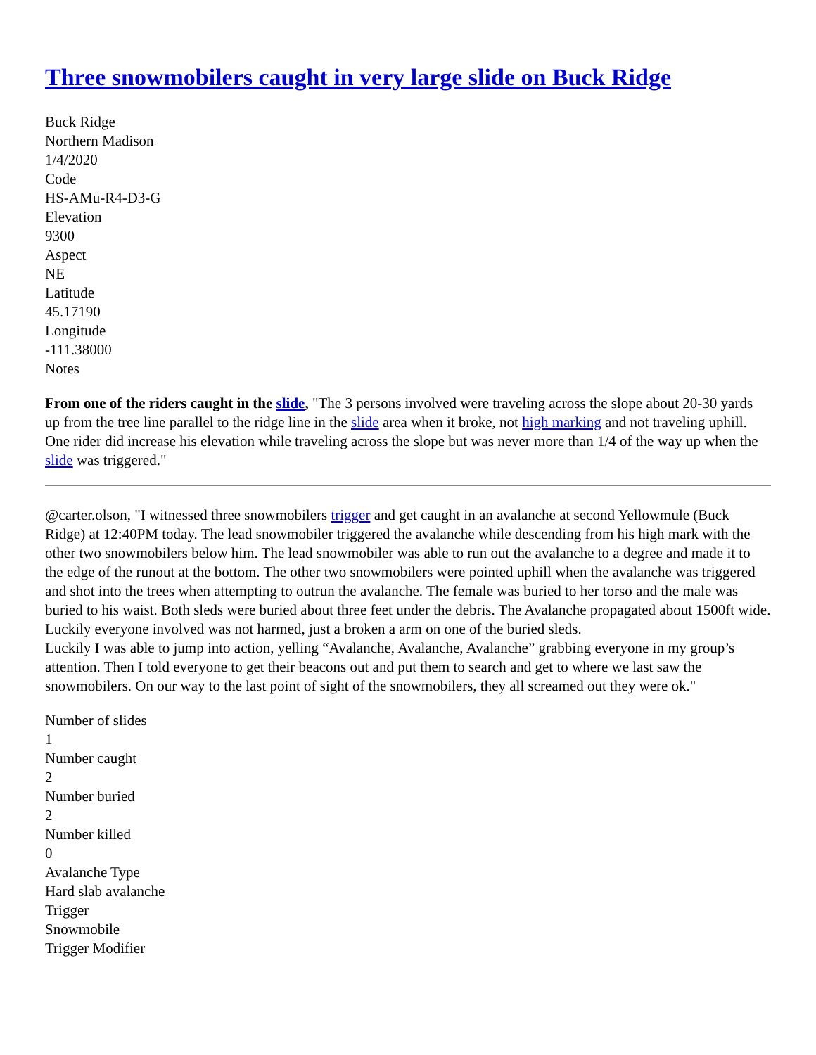Three snowmobilers caught in very large slide on Buck Ridge
Buck Ridge
Northern Madison
1/4/2020
Code
HS-AMu-R4-D3-G
Elevation
9300
Aspect
NE
Latitude
45.17190
Longitude
-111.38000
Notes
From one of the riders caught in the slide, "The 3 persons involved were traveling across the slope about 20-30 yards up from the tree line parallel to the ridge line in the slide area when it broke, not high marking and not traveling uphill. One rider did increase his elevation while traveling across the slope but was never more than 1/4 of the way up when the slide was triggered."
@carter.olson, "I witnessed three snowmobilers trigger and get caught in an avalanche at second Yellowmule (Buck Ridge) at 12:40PM today. The lead snowmobiler triggered the avalanche while descending from his high mark with the other two snowmobilers below him. The lead snowmobiler was able to run out the avalanche to a degree and made it to the edge of the runout at the bottom. The other two snowmobilers were pointed uphill when the avalanche was triggered and shot into the trees when attempting to outrun the avalanche. The female was buried to her torso and the male was buried to his waist. Both sleds were buried about three feet under the debris. The Avalanche propagated about 1500ft wide. Luckily everyone involved was not harmed, just a broken a arm on one of the buried sleds.
Luckily I was able to jump into action, yelling “Avalanche, Avalanche, Avalanche” grabbing everyone in my group’s attention. Then I told everyone to get their beacons out and put them to search and get to where we last saw the snowmobilers. On our way to the last point of sight of the snowmobilers, they all screamed out they were ok."
Number of slides
1
Number caught
2
Number buried
2
Number killed
0
Avalanche Type
Hard slab avalanche
Trigger
Snowmobile
Trigger Modifier